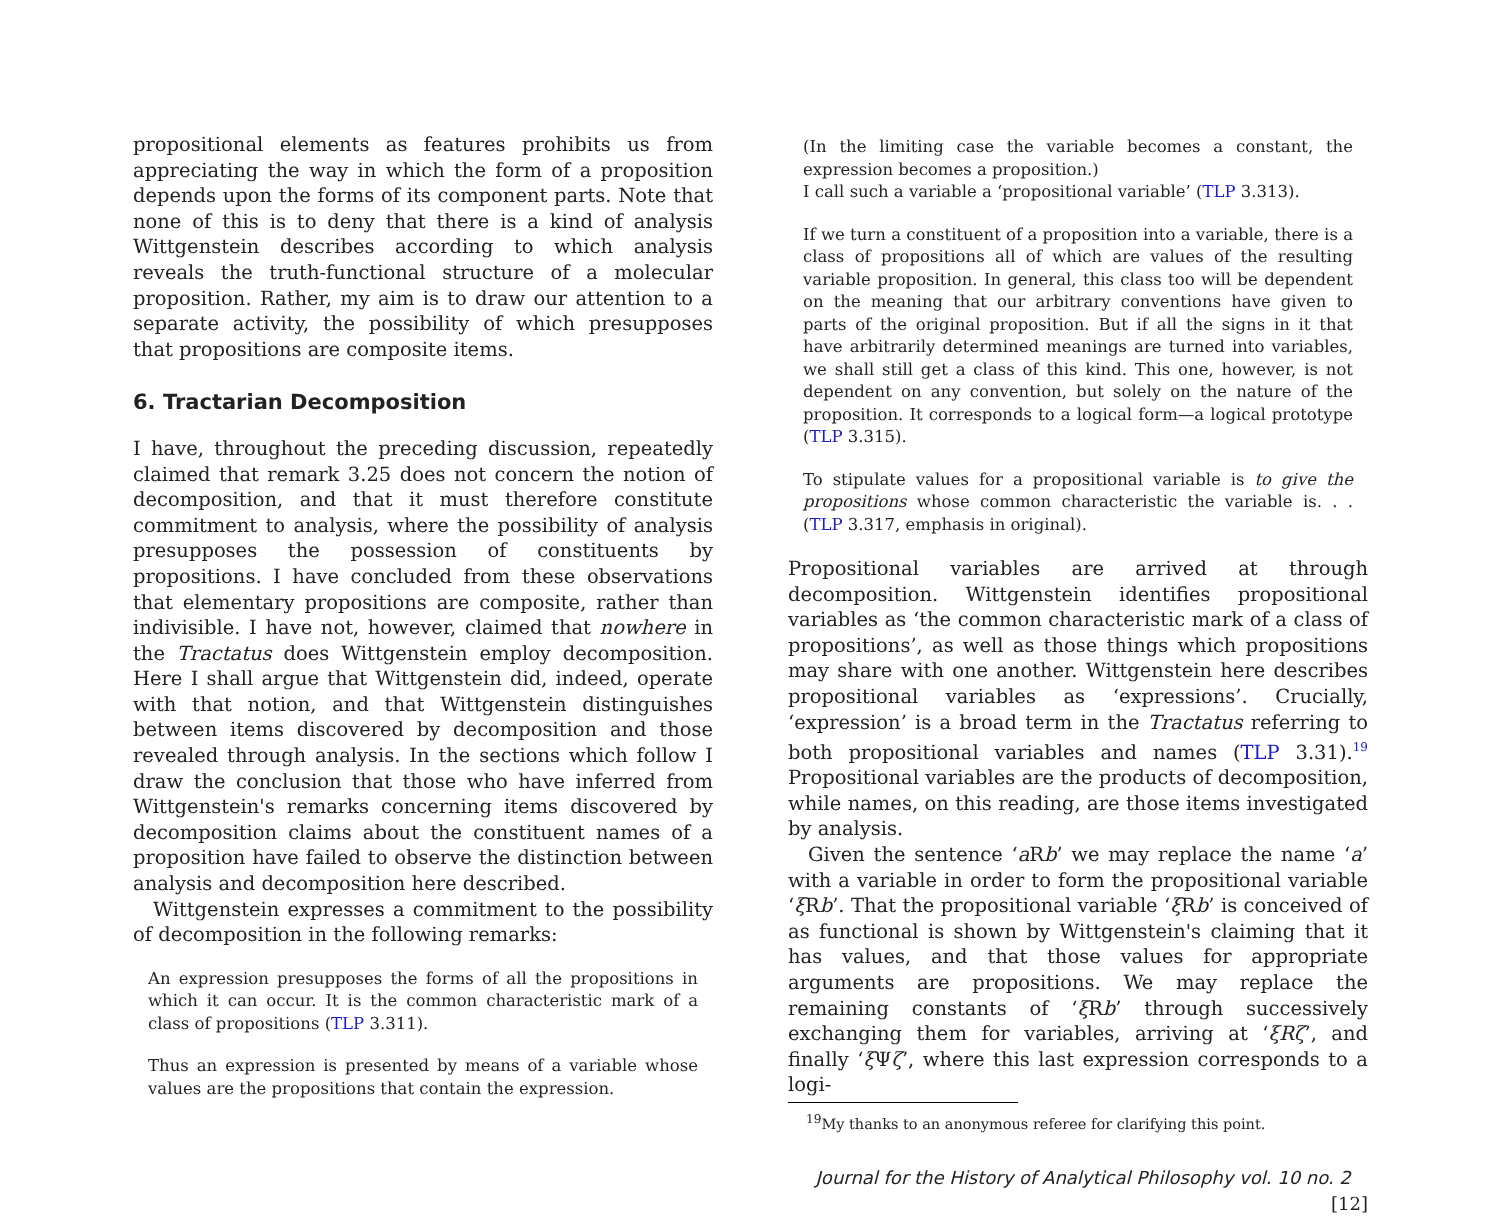propositional elements as features prohibits us from appreciating the way in which the form of a proposition depends upon the forms of its component parts. Note that none of this is to deny that there is a kind of analysis Wittgenstein describes according to which analysis reveals the truth-functional structure of a molecular proposition. Rather, my aim is to draw our attention to a separate activity, the possibility of which presupposes that propositions are composite items.
6. Tractarian Decomposition
I have, throughout the preceding discussion, repeatedly claimed that remark 3.25 does not concern the notion of decomposition, and that it must therefore constitute commitment to analysis, where the possibility of analysis presupposes the possession of constituents by propositions. I have concluded from these observations that elementary propositions are composite, rather than indivisible. I have not, however, claimed that nowhere in the Tractatus does Wittgenstein employ decomposition. Here I shall argue that Wittgenstein did, indeed, operate with that notion, and that Wittgenstein distinguishes between items discovered by decomposition and those revealed through analysis. In the sections which follow I draw the conclusion that those who have inferred from Wittgenstein's remarks concerning items discovered by decomposition claims about the constituent names of a proposition have failed to observe the distinction between analysis and decomposition here described.
Wittgenstein expresses a commitment to the possibility of decomposition in the following remarks:
An expression presupposes the forms of all the propositions in which it can occur. It is the common characteristic mark of a class of propositions (TLP 3.311).
Thus an expression is presented by means of a variable whose values are the propositions that contain the expression.
(In the limiting case the variable becomes a constant, the expression becomes a proposition.)
I call such a variable a ‘propositional variable’ (TLP 3.313).
If we turn a constituent of a proposition into a variable, there is a class of propositions all of which are values of the resulting variable proposition. In general, this class too will be dependent on the meaning that our arbitrary conventions have given to parts of the original proposition. But if all the signs in it that have arbitrarily determined meanings are turned into variables, we shall still get a class of this kind. This one, however, is not dependent on any convention, but solely on the nature of the proposition. It corresponds to a logical form—a logical prototype (TLP 3.315).
To stipulate values for a propositional variable is to give the propositions whose common characteristic the variable is. . . (TLP 3.317, emphasis in original).
Propositional variables are arrived at through decomposition. Wittgenstein identifies propositional variables as ‘the common characteristic mark of a class of propositions’, as well as those things which propositions may share with one another. Wittgenstein here describes propositional variables as ‘expressions’. Crucially, ‘expression’ is a broad term in the Tractatus referring to both propositional variables and names (TLP 3.31).<sup>19</sup> Propositional variables are the products of decomposition, while names, on this reading, are those items investigated by analysis.
Given the sentence ‘a Rb’ we may replace the name ‘a’ with a variable in order to form the propositional variable ‘ξ Rb’. That the propositional variable ‘ξ Rb’ is conceived of as functional is shown by Wittgenstein's claiming that it has values, and that those values for appropriate arguments are propositions. We may replace the remaining constants of ‘ξ Rb’ through successively exchanging them for variables, arriving at ‘ξRζ’, and finally ‘ξ Ψζ’, where this last expression corresponds to a logi-
<sup>19</sup> My thanks to an anonymous referee for clarifying this point.
Journal for the History of Analytical Philosophy vol. 10 no. 2 [12]